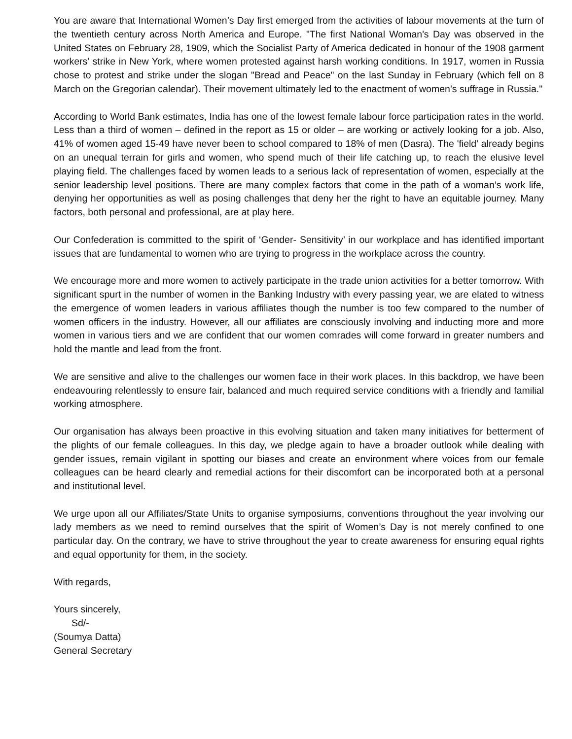You are aware that International Women’s Day first emerged from the activities of labour movements at the turn of the twentieth century across North America and Europe. "The first National Woman's Day was observed in the United States on February 28, 1909, which the Socialist Party of America dedicated in honour of the 1908 garment workers' strike in New York, where women protested against harsh working conditions. In 1917, women in Russia chose to protest and strike under the slogan "Bread and Peace" on the last Sunday in February (which fell on 8 March on the Gregorian calendar). Their movement ultimately led to the enactment of women’s suffrage in Russia."
According to World Bank estimates, India has one of the lowest female labour force participation rates in the world. Less than a third of women – defined in the report as 15 or older – are working or actively looking for a job. Also, 41% of women aged 15-49 have never been to school compared to 18% of men (Dasra). The 'field' already begins on an unequal terrain for girls and women, who spend much of their life catching up, to reach the elusive level playing field. The challenges faced by women leads to a serious lack of representation of women, especially at the senior leadership level positions. There are many complex factors that come in the path of a woman’s work life, denying her opportunities as well as posing challenges that deny her the right to have an equitable journey. Many factors, both personal and professional, are at play here.
Our Confederation is committed to the spirit of ‘Gender- Sensitivity’ in our workplace and has identified important issues that are fundamental to women who are trying to progress in the workplace across the country.
We encourage more and more women to actively participate in the trade union activities for a better tomorrow. With significant spurt in the number of women in the Banking Industry with every passing year, we are elated to witness the emergence of women leaders in various affiliates though the number is too few compared to the number of women officers in the industry. However, all our affiliates are consciously involving and inducting more and more women in various tiers and we are confident that our women comrades will come forward in greater numbers and hold the mantle and lead from the front.
We are sensitive and alive to the challenges our women face in their work places. In this backdrop, we have been endeavouring relentlessly to ensure fair, balanced and much required service conditions with a friendly and familial working atmosphere.
Our organisation has always been proactive in this evolving situation and taken many initiatives for betterment of the plights of our female colleagues. In this day, we pledge again to have a broader outlook while dealing with gender issues, remain vigilant in spotting our biases and create an environment where voices from our female colleagues can be heard clearly and remedial actions for their discomfort can be incorporated both at a personal and institutional level.
We urge upon all our Affiliates/State Units to organise symposiums, conventions throughout the year involving our lady members as we need to remind ourselves that the spirit of Women’s Day is not merely confined to one particular day. On the contrary, we have to strive throughout the year to create awareness for ensuring equal rights and equal opportunity for them, in the society.
With regards,
Yours sincerely,
Sd/-
(Soumya Datta)
General Secretary